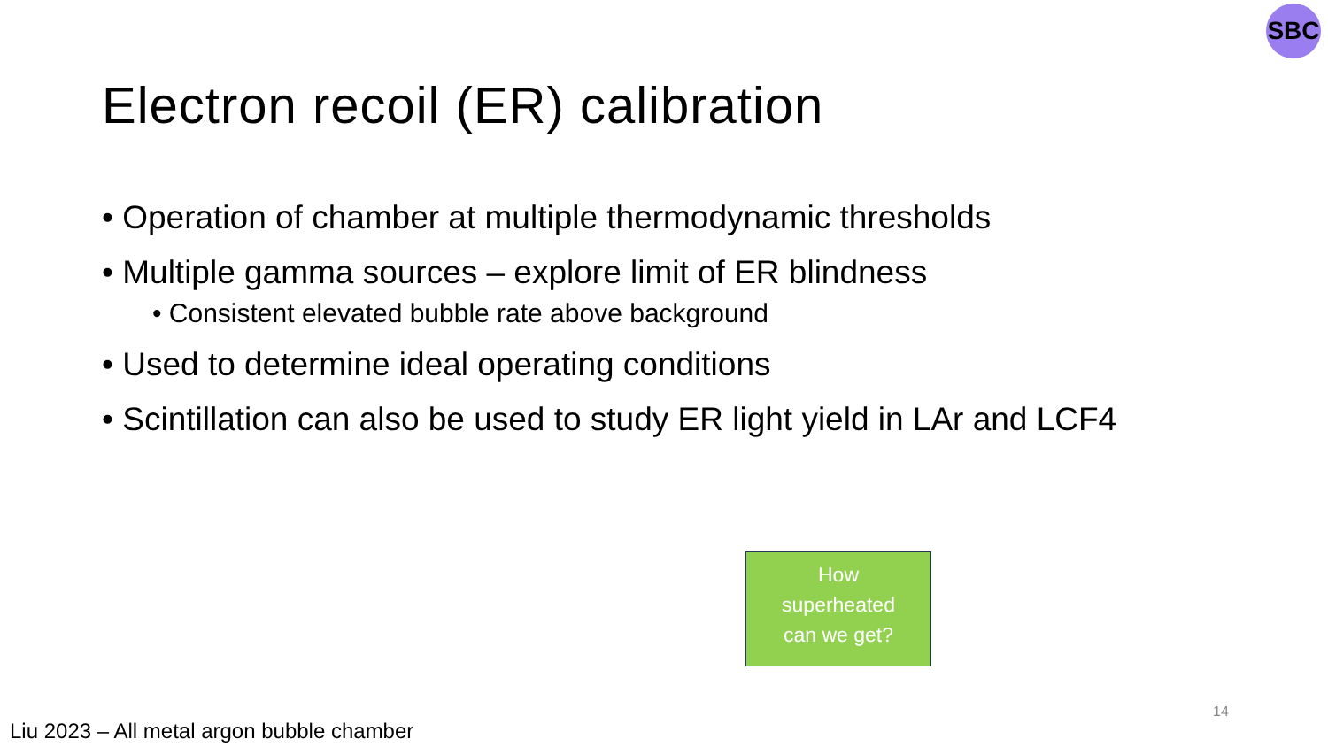SBC
Electron recoil (ER) calibration
• Operation of chamber at multiple thermodynamic thresholds
• Multiple gamma sources – explore limit of ER blindness
• Consistent elevated bubble rate above background
• Used to determine ideal operating conditions
• Scintillation can also be used to study ER light yield in LAr and LCF4
How
superheated
can we get?
14
Liu 2023 – All metal argon bubble chamber